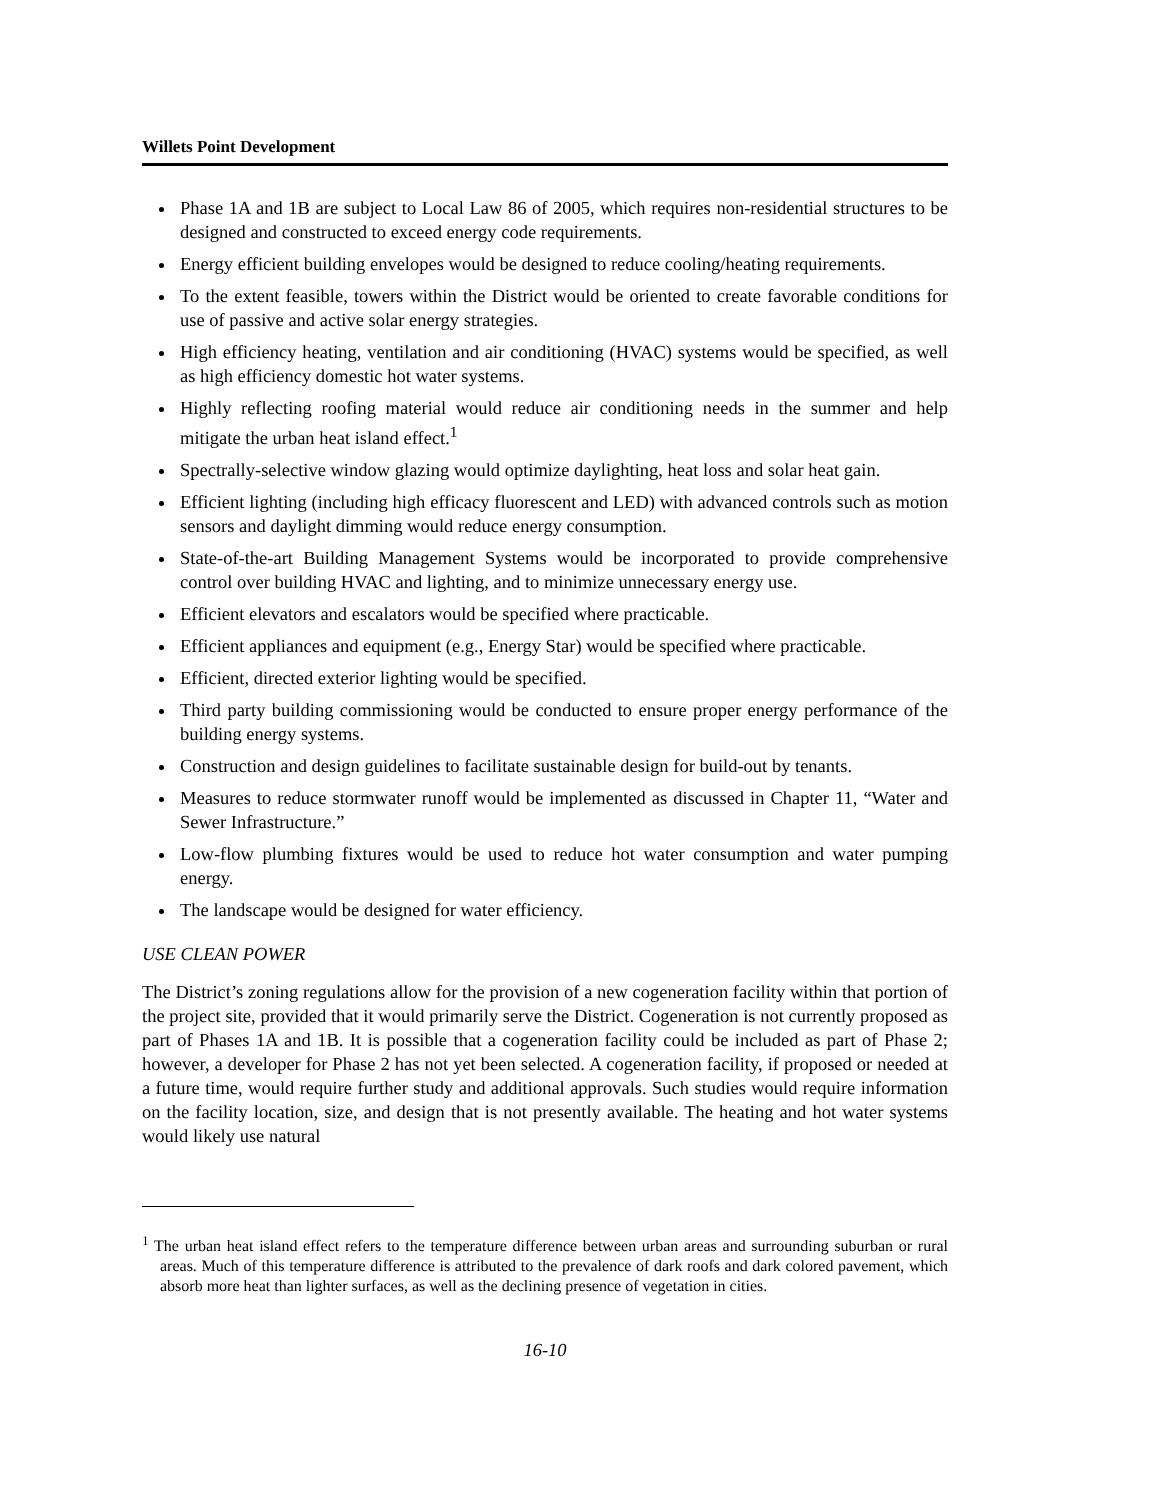Willets Point Development
Phase 1A and 1B are subject to Local Law 86 of 2005, which requires non-residential structures to be designed and constructed to exceed energy code requirements.
Energy efficient building envelopes would be designed to reduce cooling/heating requirements.
To the extent feasible, towers within the District would be oriented to create favorable conditions for use of passive and active solar energy strategies.
High efficiency heating, ventilation and air conditioning (HVAC) systems would be specified, as well as high efficiency domestic hot water systems.
Highly reflecting roofing material would reduce air conditioning needs in the summer and help mitigate the urban heat island effect.<sup>1</sup>
Spectrally-selective window glazing would optimize daylighting, heat loss and solar heat gain.
Efficient lighting (including high efficacy fluorescent and LED) with advanced controls such as motion sensors and daylight dimming would reduce energy consumption.
State-of-the-art Building Management Systems would be incorporated to provide comprehensive control over building HVAC and lighting, and to minimize unnecessary energy use.
Efficient elevators and escalators would be specified where practicable.
Efficient appliances and equipment (e.g., Energy Star) would be specified where practicable.
Efficient, directed exterior lighting would be specified.
Third party building commissioning would be conducted to ensure proper energy performance of the building energy systems.
Construction and design guidelines to facilitate sustainable design for build-out by tenants.
Measures to reduce stormwater runoff would be implemented as discussed in Chapter 11, “Water and Sewer Infrastructure.”
Low-flow plumbing fixtures would be used to reduce hot water consumption and water pumping energy.
The landscape would be designed for water efficiency.
USE CLEAN POWER
The District’s zoning regulations allow for the provision of a new cogeneration facility within that portion of the project site, provided that it would primarily serve the District. Cogeneration is not currently proposed as part of Phases 1A and 1B. It is possible that a cogeneration facility could be included as part of Phase 2; however, a developer for Phase 2 has not yet been selected. A cogeneration facility, if proposed or needed at a future time, would require further study and additional approvals. Such studies would require information on the facility location, size, and design that is not presently available. The heating and hot water systems would likely use natural
<sup>1</sup> The urban heat island effect refers to the temperature difference between urban areas and surrounding suburban or rural areas. Much of this temperature difference is attributed to the prevalence of dark roofs and dark colored pavement, which absorb more heat than lighter surfaces, as well as the declining presence of vegetation in cities.
16-10